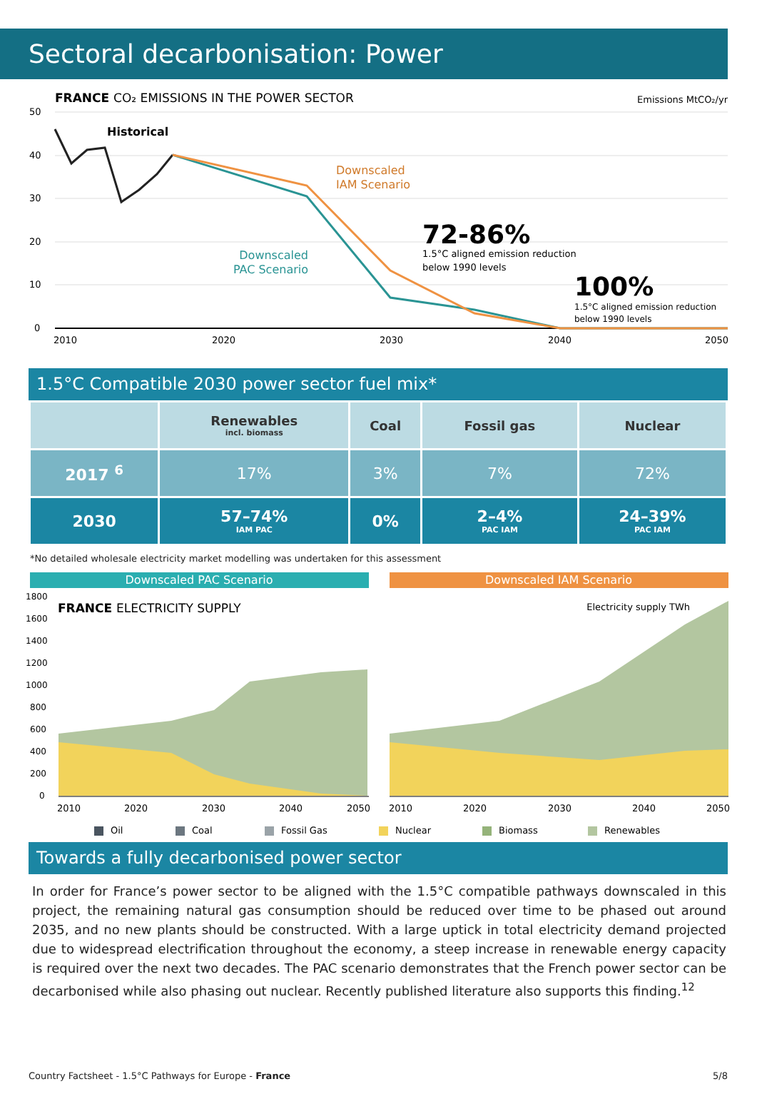Sectoral decarbonisation: Power
FRANCE CO₂ EMISSIONS IN THE POWER SECTOR
Emissions MtCO₂/yr
50
40
30
20
10
0
2010
2020
2030
2040
2050
Historical
Downscaled
IAM Scenario
Downscaled
PAC Scenario
72-86%
1.5°C aligned emission reduction
below 1990 levels
100%
1.5°C aligned emission reduction
below 1990 levels
1.5°C Compatible 2030 power sector fuel mix*
| | Renewables incl. biomass | Coal | Fossil gas | Nuclear |
| --- | --- | --- | --- | --- |
| 2017 <sup>6</sup> | 17% | 3% | 7% | 72% |
| 2030 | 57–74% IAM PAC | 0% | 2–4% PAC IAM | 24–39% PAC IAM |
*No detailed wholesale electricity market modelling was undertaken for this assessment
Downscaled PAC Scenario
Downscaled IAM Scenario
FRANCE ELECTRICITY SUPPLY
Electricity supply TWh
1800
1600
1400
1200
1000
800
600
400
200
0
2010
2020
2030
2040
2050
2010
2020
2030
2040
2050
Oil
Coal
Fossil Gas
Nuclear
Biomass
Renewables
Towards a fully decarbonised power sector
In order for France’s power sector to be aligned with the 1.5°C compatible pathways downscaled in this project, the remaining natural gas consumption should be reduced over time to be phased out around 2035, and no new plants should be constructed. With a large uptick in total electricity demand projected due to widespread electrification throughout the economy, a steep increase in renewable energy capacity is required over the next two decades. The PAC scenario demonstrates that the French power sector can be decarbonised while also phasing out nuclear. Recently published literature also supports this finding.<sup>12</sup>
Country Factsheet - 1.5°C Pathways for Europe - France 5/8